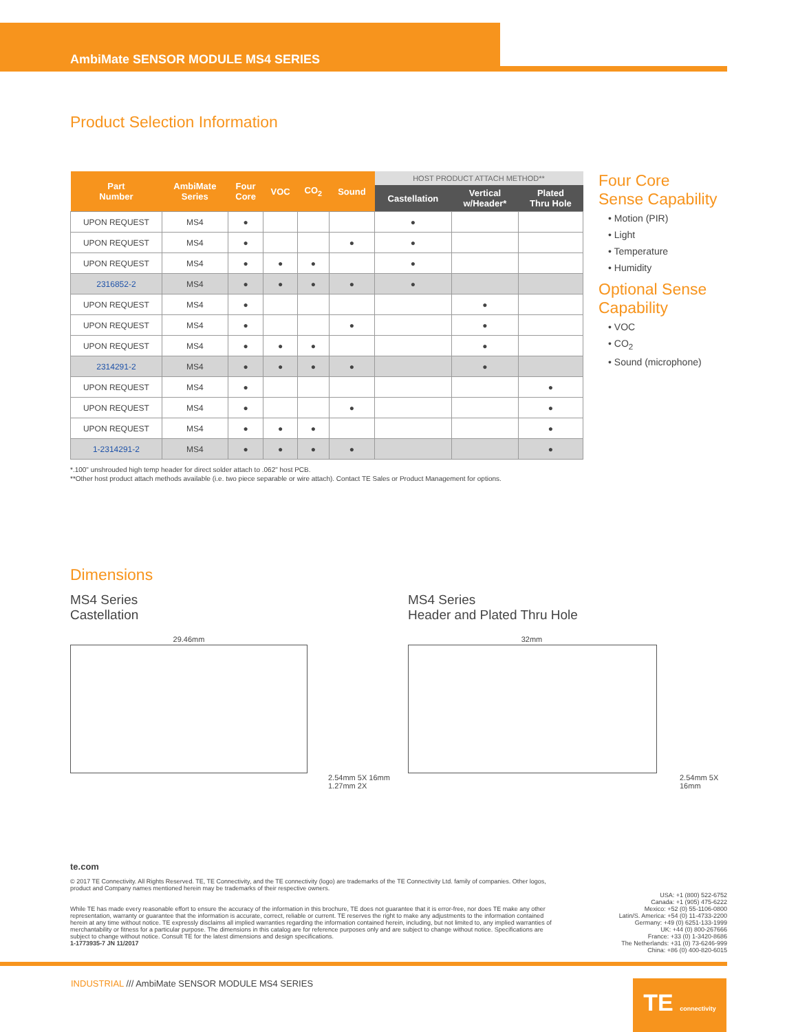AmbiMate SENSOR MODULE MS4 SERIES
Product Selection Information
| Part Number | AmbiMate Series | Four Core | VOC | CO<sub>2</sub> | Sound | HOST PRODUCT ATTACH METHOD** | | |
| --- | --- | --- | --- | --- | --- | --- | --- | --- |
| | | | | | | Castellation | Vertical w/Header* | Plated Thru Hole |
| UPON REQUEST | MS4 | ● | | | | ● | | |
| UPON REQUEST | MS4 | ● | | | ● | ● | | |
| UPON REQUEST | MS4 | ● | ● | ● | | ● | | |
| 2316852-2 | MS4 | ● | ● | ● | ● | ● | | |
| UPON REQUEST | MS4 | ● | | | | | ● | |
| UPON REQUEST | MS4 | ● | | | ● | | ● | |
| UPON REQUEST | MS4 | ● | ● | ● | | | ● | |
| 2314291-2 | MS4 | ● | ● | ● | ● | | ● | |
| UPON REQUEST | MS4 | ● | | | | | | ● |
| UPON REQUEST | MS4 | ● | | | ● | | | ● |
| UPON REQUEST | MS4 | ● | ● | ● | | | | ● |
| 1-2314291-2 | MS4 | ● | ● | ● | ● | | | ● |
Four Core
Sense Capability
• Motion (PIR)
• Light
• Temperature
• Humidity
Optional Sense
Capability
• VOC
• CO<sub>2</sub>
• Sound (microphone)
*.100" unshrouded high temp header for direct solder attach to .062" host PCB.
**Other host product attach methods available (i.e. two piece separable or wire attach). Contact TE Sales or Product Management for options.
Dimensions
MS4 Series
Castellation
MS4 Series
Header and Plated Thru Hole
29.46mm
2.54mm 5X 16mm 1.27mm 2X
32mm
2.54mm 5X 16mm
te.com
© 2017 TE Connectivity. All Rights Reserved. TE, TE Connectivity, and the TE connectivity (logo) are trademarks of the TE Connectivity Ltd. family of companies. Other logos, product and Company names mentioned herein may be trademarks of their respective owners.
While TE has made every reasonable effort to ensure the accuracy of the information in this brochure, TE does not guarantee that it is error-free, nor does TE make any other representation, warranty or guarantee that the information is accurate, correct, reliable or current. TE reserves the right to make any adjustments to the information contained herein at any time without notice. TE expressly disclaims all implied warranties regarding the information contained herein, including, but not limited to, any implied warranties of merchantability or fitness for a particular purpose. The dimensions in this catalog are for reference purposes only and are subject to change without notice. Specifications are subject to change without notice. Consult TE for the latest dimensions and design specifications.
1-1773935-7 JN 11/2017
USA: +1 (800) 522-6752
Canada: +1 (905) 475-6222
Mexico: +52 (0) 55-1106-0800
Latin/S. America: +54 (0) 11-4733-2200
Germany: +49 (0) 6251-133-1999
UK: +44 (0) 800-267666
France: +33 (0) 1-3420-8686
The Netherlands: +31 (0) 73-6246-999
China: +86 (0) 400-820-6015
INDUSTRIAL /// AmbiMate SENSOR MODULE MS4 SERIES
TE connectivity